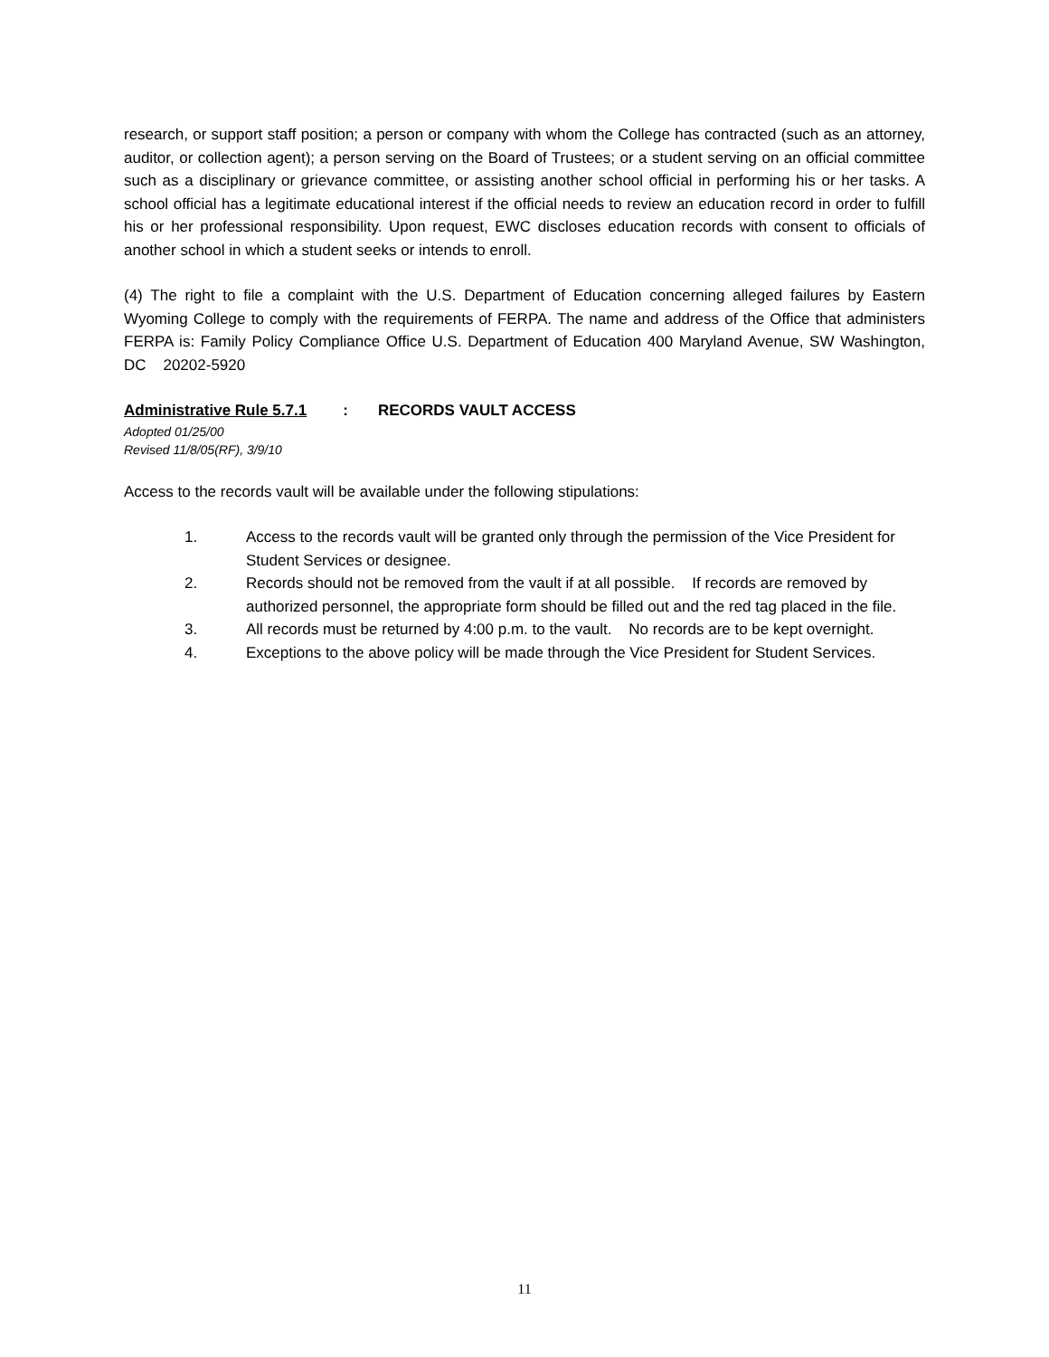research, or support staff position; a person or company with whom the College has contracted (such as an attorney, auditor, or collection agent); a person serving on the Board of Trustees; or a student serving on an official committee such as a disciplinary or grievance committee, or assisting another school official in performing his or her tasks. A school official has a legitimate educational interest if the official needs to review an education record in order to fulfill his or her professional responsibility. Upon request, EWC discloses education records with consent to officials of another school in which a student seeks or intends to enroll.
(4) The right to file a complaint with the U.S. Department of Education concerning alleged failures by Eastern Wyoming College to comply with the requirements of FERPA. The name and address of the Office that administers FERPA is: Family Policy Compliance Office U.S. Department of Education 400 Maryland Avenue, SW Washington, DC 20202-5920
Administrative Rule 5.7.1: RECORDS VAULT ACCESS
Adopted 01/25/00
Revised 11/8/05(RF), 3/9/10
Access to the records vault will be available under the following stipulations:
1. Access to the records vault will be granted only through the permission of the Vice President for Student Services or designee.
2. Records should not be removed from the vault if at all possible. If records are removed by authorized personnel, the appropriate form should be filled out and the red tag placed in the file.
3. All records must be returned by 4:00 p.m. to the vault. No records are to be kept overnight.
4. Exceptions to the above policy will be made through the Vice President for Student Services.
11